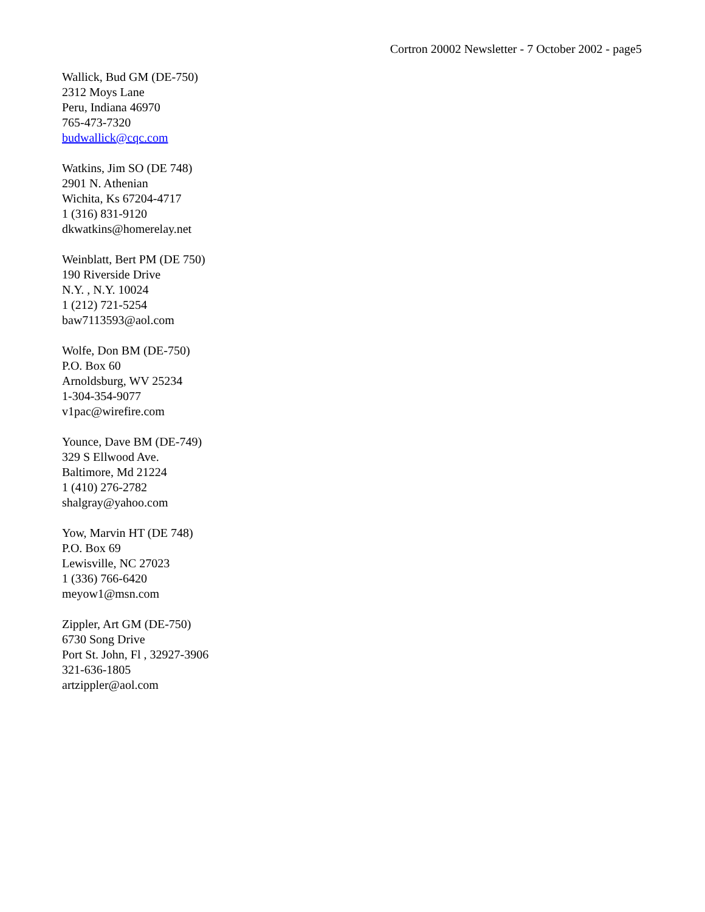Cortron 20002 Newsletter - 7 October 2002 - page5
Wallick, Bud GM (DE-750)
2312 Moys Lane
Peru, Indiana 46970
765-473-7320
budwallick@cqc.com
Watkins, Jim SO (DE 748)
2901 N. Athenian
Wichita, Ks 67204-4717
1 (316) 831-9120
dkwatkins@homerelay.net
Weinblatt, Bert PM (DE 750)
190 Riverside Drive
N.Y. , N.Y. 10024
1 (212) 721-5254
baw7113593@aol.com
Wolfe, Don BM (DE-750)
P.O. Box 60
Arnoldsburg, WV 25234
1-304-354-9077
v1pac@wirefire.com
Younce, Dave BM (DE-749)
329 S Ellwood Ave.
Baltimore, Md 21224
1 (410) 276-2782
shalgray@yahoo.com
Yow, Marvin HT (DE 748)
P.O. Box 69
Lewisville, NC 27023
1 (336) 766-6420
meyow1@msn.com
Zippler, Art GM (DE-750)
6730 Song Drive
Port St. John, Fl , 32927-3906
321-636-1805
artzippler@aol.com